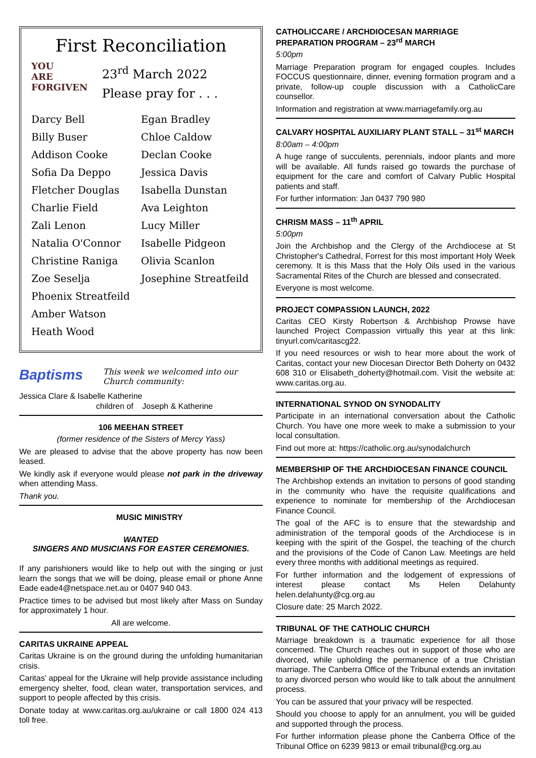First Reconciliation
YOU ARE FORGIVEN
23<sup>rd</sup> March 2022
Please pray for . . .
Darcy Bell
Egan Bradley
Billy Buser
Chloe Caldow
Addison Cooke
Declan Cooke
Sofia Da Deppo
Jessica Davis
Fletcher Douglas
Isabella Dunstan
Charlie Field
Ava Leighton
Zali Lenon
Lucy Miller
Natalia O'Connor
Isabelle Pidgeon
Christine Raniga
Olivia Scanlon
Zoe Seselja
Josephine Streatfeild
Phoenix Streatfeild
Amber Watson
Heath Wood
Baptisms
This week we welcomed into our
Church community:
Jessica Clare & Isabelle Katherine
children of Joseph & Katherine
106 MEEHAN STREET
(former residence of the Sisters of Mercy Yass)
We are pleased to advise that the above property has now been leased.
We kindly ask if everyone would please not park in the driveway when attending Mass.
Thank you.
MUSIC MINISTRY
WANTED
SINGERS AND MUSICIANS FOR EASTER CEREMONIES.
If any parishioners would like to help out with the singing or just learn the songs that we will be doing, please email or phone Anne Eade eade4@netspace.net.au or 0407 940 043.
Practice times to be advised but most likely after Mass on Sunday for approximately 1 hour.
All are welcome.
CARITAS UKRAINE APPEAL
Caritas Ukraine is on the ground during the unfolding humanitarian crisis.
Caritas' appeal for the Ukraine will help provide assistance including emergency shelter, food, clean water, transportation services, and support to people affected by this crisis.
Donate today at www.caritas.org.au/ukraine or call 1800 024 413 toll free.
CATHOLICCARE / ARCHDIOCESAN MARRIAGE PREPARATION PROGRAM – 23<sup>rd</sup> MARCH
5:00pm
Marriage Preparation program for engaged couples. Includes FOCCUS questionnaire, dinner, evening formation program and a private, follow-up couple discussion with a CatholicCare counsellor.
Information and registration at www.marriagefamily.org.au
CALVARY HOSPITAL AUXILIARY PLANT STALL – 31<sup>st</sup> MARCH
8:00am – 4:00pm
A huge range of succulents, perennials, indoor plants and more will be available. All funds raised go towards the purchase of equipment for the care and comfort of Calvary Public Hospital patients and staff.
For further information: Jan 0437 790 980
CHRISM MASS – 11<sup>th</sup> APRIL
5:00pm
Join the Archbishop and the Clergy of the Archdiocese at St Christopher's Cathedral, Forrest for this most important Holy Week ceremony. It is this Mass that the Holy Oils used in the various Sacramental Rites of the Church are blessed and consecrated.
Everyone is most welcome.
PROJECT COMPASSION LAUNCH, 2022
Caritas CEO Kirsty Robertson & Archbishop Prowse have launched Project Compassion virtually this year at this link: tinyurl.com/caritascg22.
If you need resources or wish to hear more about the work of Caritas, contact your new Diocesan Director Beth Doherty on 0432 608 310 or Elisabeth_doherty@hotmail.com. Visit the website at: www.caritas.org.au.
INTERNATIONAL SYNOD ON SYNODALITY
Participate in an international conversation about the Catholic Church. You have one more week to make a submission to your local consultation.
Find out more at: https://catholic.org.au/synodalchurch
MEMBERSHIP OF THE ARCHDIOCESAN FINANCE COUNCIL
The Archbishop extends an invitation to persons of good standing in the community who have the requisite qualifications and experience to nominate for membership of the Archdiocesan Finance Council.
The goal of the AFC is to ensure that the stewardship and administration of the temporal goods of the Archdiocese is in keeping with the spirit of the Gospel, the teaching of the church and the provisions of the Code of Canon Law. Meetings are held every three months with additional meetings as required.
For further information and the lodgement of expressions of interest please contact Ms Helen Delahunty helen.delahunty@cg.org.au
Closure date: 25 March 2022.
TRIBUNAL OF THE CATHOLIC CHURCH
Marriage breakdown is a traumatic experience for all those concerned. The Church reaches out in support of those who are divorced, while upholding the permanence of a true Christian marriage. The Canberra Office of the Tribunal extends an invitation to any divorced person who would like to talk about the annulment process.
You can be assured that your privacy will be respected.
Should you choose to apply for an annulment, you will be guided and supported through the process.
For further information please phone the Canberra Office of the Tribunal Office on 6239 9813 or email tribunal@cg.org.au